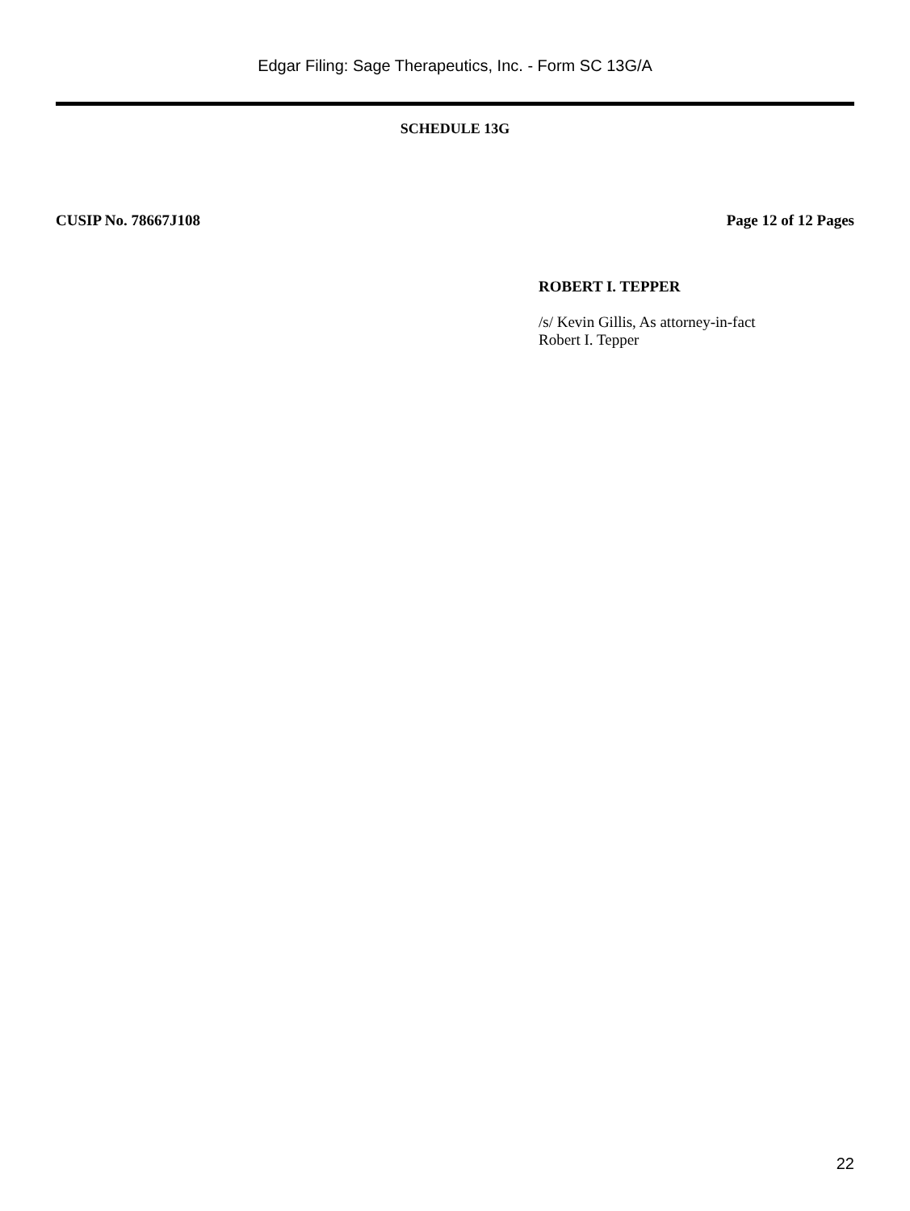Edgar Filing: Sage Therapeutics, Inc. - Form SC 13G/A
SCHEDULE 13G
CUSIP No. 78667J108 Page 12 of 12 Pages
ROBERT I. TEPPER
/s/ Kevin Gillis, As attorney-in-fact
Robert I. Tepper
22